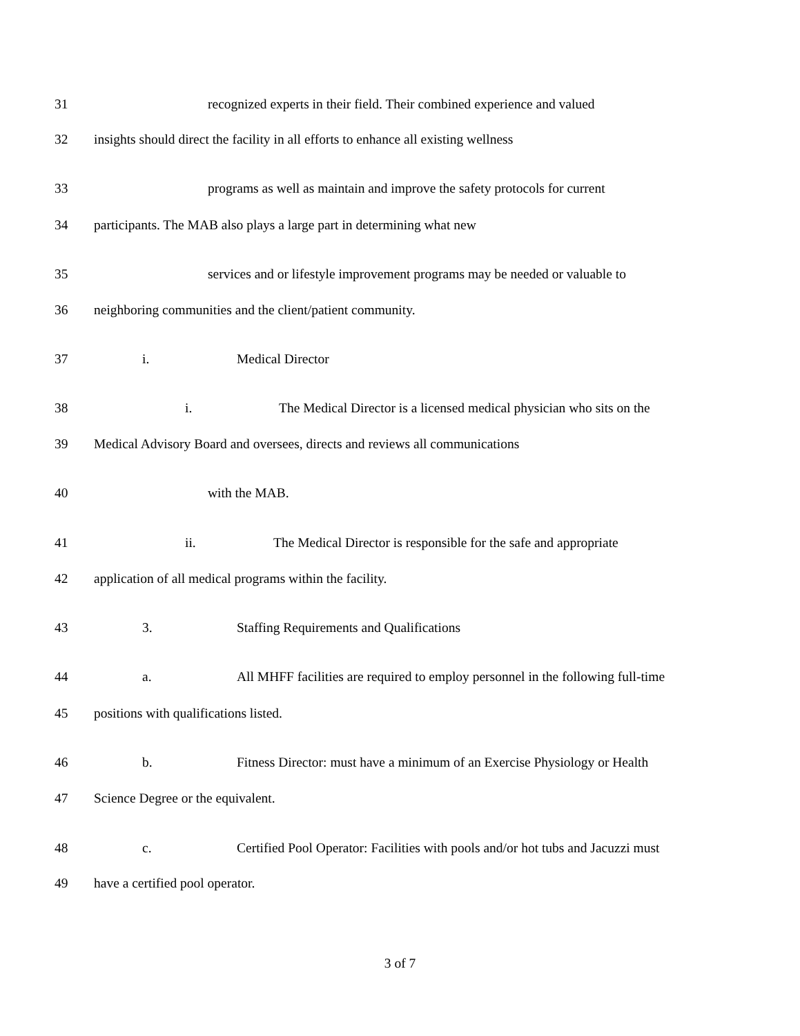31 recognized experts in their field. Their combined experience and valued
32 insights should direct the facility in all efforts to enhance all existing wellness
33 programs as well as maintain and improve the safety protocols for current
34 participants. The MAB also plays a large part in determining what new
35 services and or lifestyle improvement programs may be needed or valuable to
36 neighboring communities and the client/patient community.
37 i. Medical Director
38 i. The Medical Director is a licensed medical physician who sits on the
39 Medical Advisory Board and oversees, directs and reviews all communications
40 with the MAB.
41 ii. The Medical Director is responsible for the safe and appropriate
42 application of all medical programs within the facility.
43 3. Staffing Requirements and Qualifications
44 a. All MHFF facilities are required to employ personnel in the following full-time
45 positions with qualifications listed.
46 b. Fitness Director: must have a minimum of an Exercise Physiology or Health
47 Science Degree or the equivalent.
48 c. Certified Pool Operator: Facilities with pools and/or hot tubs and Jacuzzi must
49 have a certified pool operator.
3 of 7